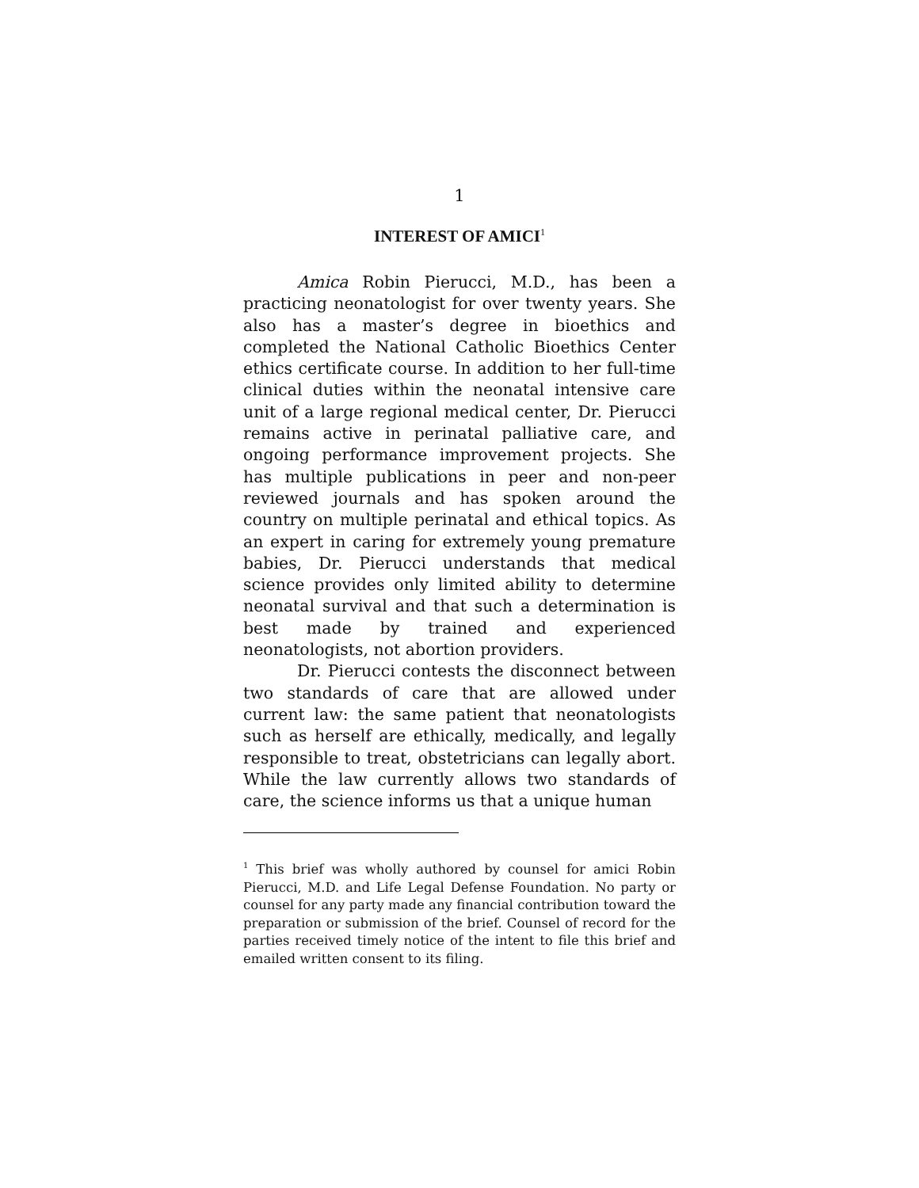1
INTEREST OF AMICI<sup>1</sup>
Amica Robin Pierucci, M.D., has been a practicing neonatologist for over twenty years. She also has a master’s degree in bioethics and completed the National Catholic Bioethics Center ethics certificate course. In addition to her full-time clinical duties within the neonatal intensive care unit of a large regional medical center, Dr. Pierucci remains active in perinatal palliative care, and ongoing performance improvement projects. She has multiple publications in peer and non-peer reviewed journals and has spoken around the country on multiple perinatal and ethical topics. As an expert in caring for extremely young premature babies, Dr. Pierucci understands that medical science provides only limited ability to determine neonatal survival and that such a determination is best made by trained and experienced neonatologists, not abortion providers.
Dr. Pierucci contests the disconnect between two standards of care that are allowed under current law: the same patient that neonatologists such as herself are ethically, medically, and legally responsible to treat, obstetricians can legally abort. While the law currently allows two standards of care, the science informs us that a unique human
<sup>1</sup> This brief was wholly authored by counsel for amici Robin Pierucci, M.D. and Life Legal Defense Foundation. No party or counsel for any party made any financial contribution toward the preparation or submission of the brief. Counsel of record for the parties received timely notice of the intent to file this brief and emailed written consent to its filing.